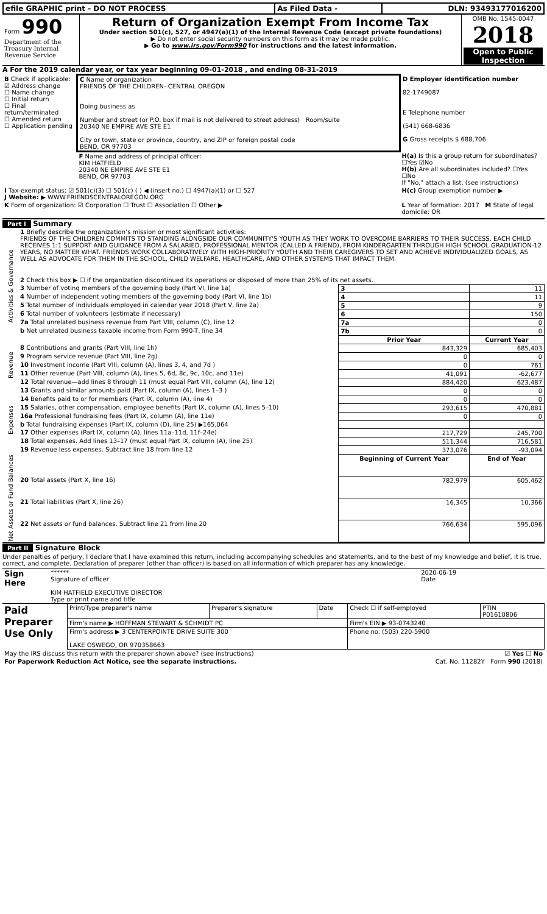| efile GRAPHIC print - DO NOT PROCESS | As Filed Data - | DLN: 93493177016200 |
| Form 990 Department of the Treasury Internal Revenue Service | Return of Organization Exempt From Income Tax Under section 501(c), 527, or 4947(a)(1) of the Internal Revenue Code (except private foundations) ▶ Do not enter social security numbers on this form as it may be made public. ▶ Go to www.irs.gov/Form990 for instructions and the latest information. | OMB No. 1545-0047 2018 Open to Public Inspection |
A For the 2019 calendar year, or tax year beginning 09-01-2018 , and ending 08-31-2019
| B Check if applicable: ☑ Address change ☐ Name change ☐ Initial return ☐ Final return/terminated ☐ Amended return ☐ Application pending | C Name of organization FRIENDS OF THE CHILDREN- CENTRAL OREGON Doing business as Number and street (or P.O. box if mail is not delivered to street address) Room/suite 20340 NE EMPIRE AVE STE E1 City or town, state or province, country, and ZIP or foreign postal code BEND, OR 97703 | D Employer identification number 82-1749087 E Telephone number (541) 668-6836 G Gross receipts $ 688,706 |
| | F Name and address of principal officer: KIM HATFIELD 20340 NE EMPIRE AVE STE E1 BEND, OR 97703 | H(a) Is this a group return for subordinates? ☐Yes ☑No H(b) Are all subordinates included? ☐Yes ☐No If "No," attach a list. (see instructions) |
| I Tax-exempt status: ☑ 501(c)(3) ☐ 501(c) ( ) ◀ (insert no.) ☐ 4947(a)(1) or ☐ 527 J Website: ▶ WWW.FRIENDSCENTRALOREGON.ORG | | H(c) Group exemption number ▶ |
| K Form of organization: ☑ Corporation ☐ Trust ☐ Association ☐ Other ▶ | | L Year of formation: 2017 M State of legal domicile: OR |
Part I Summary
| Activities & Governance | 1 Briefly describe the organization’s mission or most significant activities: FRIENDS OF THE CHILDREN COMMITS TO STANDING ALONGSIDE OUR COMMUNITY'S YOUTH AS THEY WORK TO OVERCOME BARRIERS TO THEIR SUCCESS. EACH CHILD RECEIVES 1:1 SUPPORT AND GUIDANCE FROM A SALARIED, PROFESSIONAL MENTOR (CALLED A FRIEND), FROM KINDERGARTEN THROUGH HIGH SCHOOL GRADUATION-12 YEARS, NO MATTER WHAT. FRIENDS WORK COLLABORATIVELY WITH HIGH-PRIORITY YOUTH AND THEIR CAREGIVERS TO SET AND ACHIEVE INDIVIDUALIZED GOALS, AS WELL AS ADVOCATE FOR THEM IN THE SCHOOL, CHILD WELFARE, HEALTHCARE, AND OTHER SYSTEMS THAT IMPACT THEM. | | |
| | 2 Check this box ▶ ☐ if the organization discontinued its operations or disposed of more than 25% of its net assets. | | |
| | 3 Number of voting members of the governing body (Part VI, line 1a) | 3 | 11 |
| | 4 Number of independent voting members of the governing body (Part VI, line 1b) | 4 | 11 |
| | 5 Total number of individuals employed in calendar year 2018 (Part V, line 2a) | 5 | 9 |
| | 6 Total number of volunteers (estimate if necessary) | 6 | 150 |
| | 7a Total unrelated business revenue from Part VIII, column (C), line 12 | 7a | 0 |
| | b Net unrelated business taxable income from Form 990-T, line 34 | 7b | 0 |
| | | Prior Year | Current Year |
| Revenue | 8 Contributions and grants (Part VIII, line 1h) | 843,329 | 685,403 |
| | 9 Program service revenue (Part VIII, line 2g) | 0 | 0 |
| | 10 Investment income (Part VIII, column (A), lines 3, 4, and 7d ) | 0 | 761 |
| | 11 Other revenue (Part VIII, column (A), lines 5, 6d, 8c, 9c, 10c, and 11e) | 41,091 | -62,677 |
| | 12 Total revenue—add lines 8 through 11 (must equal Part VIII, column (A), line 12) | 884,420 | 623,487 |
| Expenses | 13 Grants and similar amounts paid (Part IX, column (A), lines 1–3 ) | 0 | 0 |
| | 14 Benefits paid to or for members (Part IX, column (A), line 4) | 0 | 0 |
| | 15 Salaries, other compensation, employee benefits (Part IX, column (A), lines 5–10) | 293,615 | 470,881 |
| | 16a Professional fundraising fees (Part IX, column (A), line 11e) | 0 | 0 |
| | b Total fundraising expenses (Part IX, column (D), line 25) ▶165,064 | | |
| | 17 Other expenses (Part IX, column (A), lines 11a–11d, 11f–24e) | 217,729 | 245,700 |
| | 18 Total expenses. Add lines 13–17 (must equal Part IX, column (A), line 25) | 511,344 | 716,581 |
| | 19 Revenue less expenses. Subtract line 18 from line 12 | 373,076 | -93,094 |
| Net Assets or Fund Balances | | Beginning of Current Year | End of Year |
| | 20 Total assets (Part X, line 16) | 782,979 | 605,462 |
| | 21 Total liabilities (Part X, line 26) | 16,345 | 10,366 |
| | 22 Net assets or fund balances. Subtract line 21 from line 20 | 766,634 | 595,096 |
Part II Signature Block
Under penalties of perjury, I declare that I have examined this return, including accompanying schedules and statements, and to the best of my knowledge and belief, it is true, correct, and complete. Declaration of preparer (other than officer) is based on all information of which preparer has any knowledge.
| Sign Here | ****** Signature of officer KIM HATFIELD EXECUTIVE DIRECTOR Type or print name and title | 2020-06-19 Date |
| Paid Preparer Use Only | Print/Type preparer's name | Preparer's signature | Date | Check ☐ if self-employed | PTIN P01610806 |
| | Firm's name ▶ HOFFMAN STEWART & SCHMIDT PC | | | Firm's EIN ▶ 93-0743240 | |
| | Firm's address ▶ 3 CENTERPOINTE DRIVE SUITE 300 LAKE OSWEGO, OR 970358663 | | | Phone no. (503) 220-5900 | |
| May the IRS discuss this return with the preparer shown above? (see instructions) | ☑ Yes ☐ No |
| For Paperwork Reduction Act Notice, see the separate instructions. | Cat. No. 11282Y Form 990 (2018) |